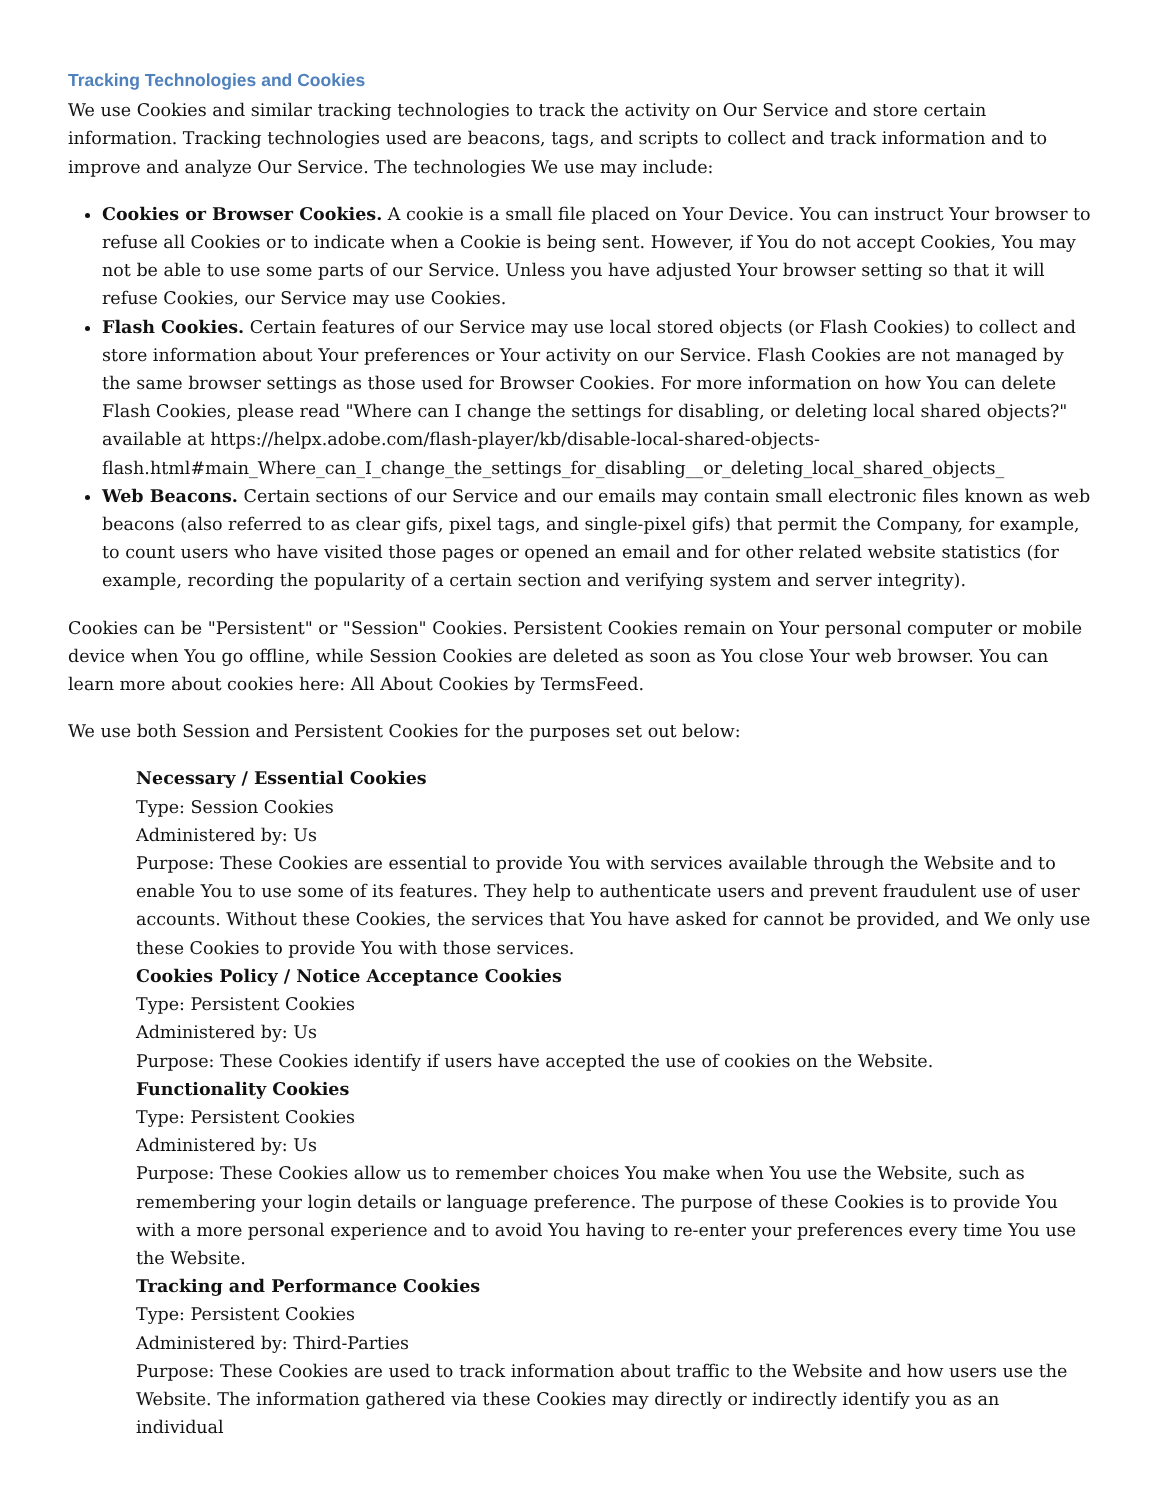Tracking Technologies and Cookies
We use Cookies and similar tracking technologies to track the activity on Our Service and store certain information. Tracking technologies used are beacons, tags, and scripts to collect and track information and to improve and analyze Our Service. The technologies We use may include:
Cookies or Browser Cookies. A cookie is a small file placed on Your Device. You can instruct Your browser to refuse all Cookies or to indicate when a Cookie is being sent. However, if You do not accept Cookies, You may not be able to use some parts of our Service. Unless you have adjusted Your browser setting so that it will refuse Cookies, our Service may use Cookies.
Flash Cookies. Certain features of our Service may use local stored objects (or Flash Cookies) to collect and store information about Your preferences or Your activity on our Service. Flash Cookies are not managed by the same browser settings as those used for Browser Cookies. For more information on how You can delete Flash Cookies, please read "Where can I change the settings for disabling, or deleting local shared objects?" available at https://helpx.adobe.com/flash-player/kb/disable-local-shared-objects-flash.html#main_Where_can_I_change_the_settings_for_disabling__or_deleting_local_shared_objects_
Web Beacons. Certain sections of our Service and our emails may contain small electronic files known as web beacons (also referred to as clear gifs, pixel tags, and single-pixel gifs) that permit the Company, for example, to count users who have visited those pages or opened an email and for other related website statistics (for example, recording the popularity of a certain section and verifying system and server integrity).
Cookies can be "Persistent" or "Session" Cookies. Persistent Cookies remain on Your personal computer or mobile device when You go offline, while Session Cookies are deleted as soon as You close Your web browser. You can learn more about cookies here: All About Cookies by TermsFeed.
We use both Session and Persistent Cookies for the purposes set out below:
Necessary / Essential Cookies
Type: Session Cookies
Administered by: Us
Purpose: These Cookies are essential to provide You with services available through the Website and to enable You to use some of its features. They help to authenticate users and prevent fraudulent use of user accounts. Without these Cookies, the services that You have asked for cannot be provided, and We only use these Cookies to provide You with those services.
Cookies Policy / Notice Acceptance Cookies
Type: Persistent Cookies
Administered by: Us
Purpose: These Cookies identify if users have accepted the use of cookies on the Website.
Functionality Cookies
Type: Persistent Cookies
Administered by: Us
Purpose: These Cookies allow us to remember choices You make when You use the Website, such as remembering your login details or language preference. The purpose of these Cookies is to provide You with a more personal experience and to avoid You having to re-enter your preferences every time You use the Website.
Tracking and Performance Cookies
Type: Persistent Cookies
Administered by: Third-Parties
Purpose: These Cookies are used to track information about traffic to the Website and how users use the Website. The information gathered via these Cookies may directly or indirectly identify you as an individual